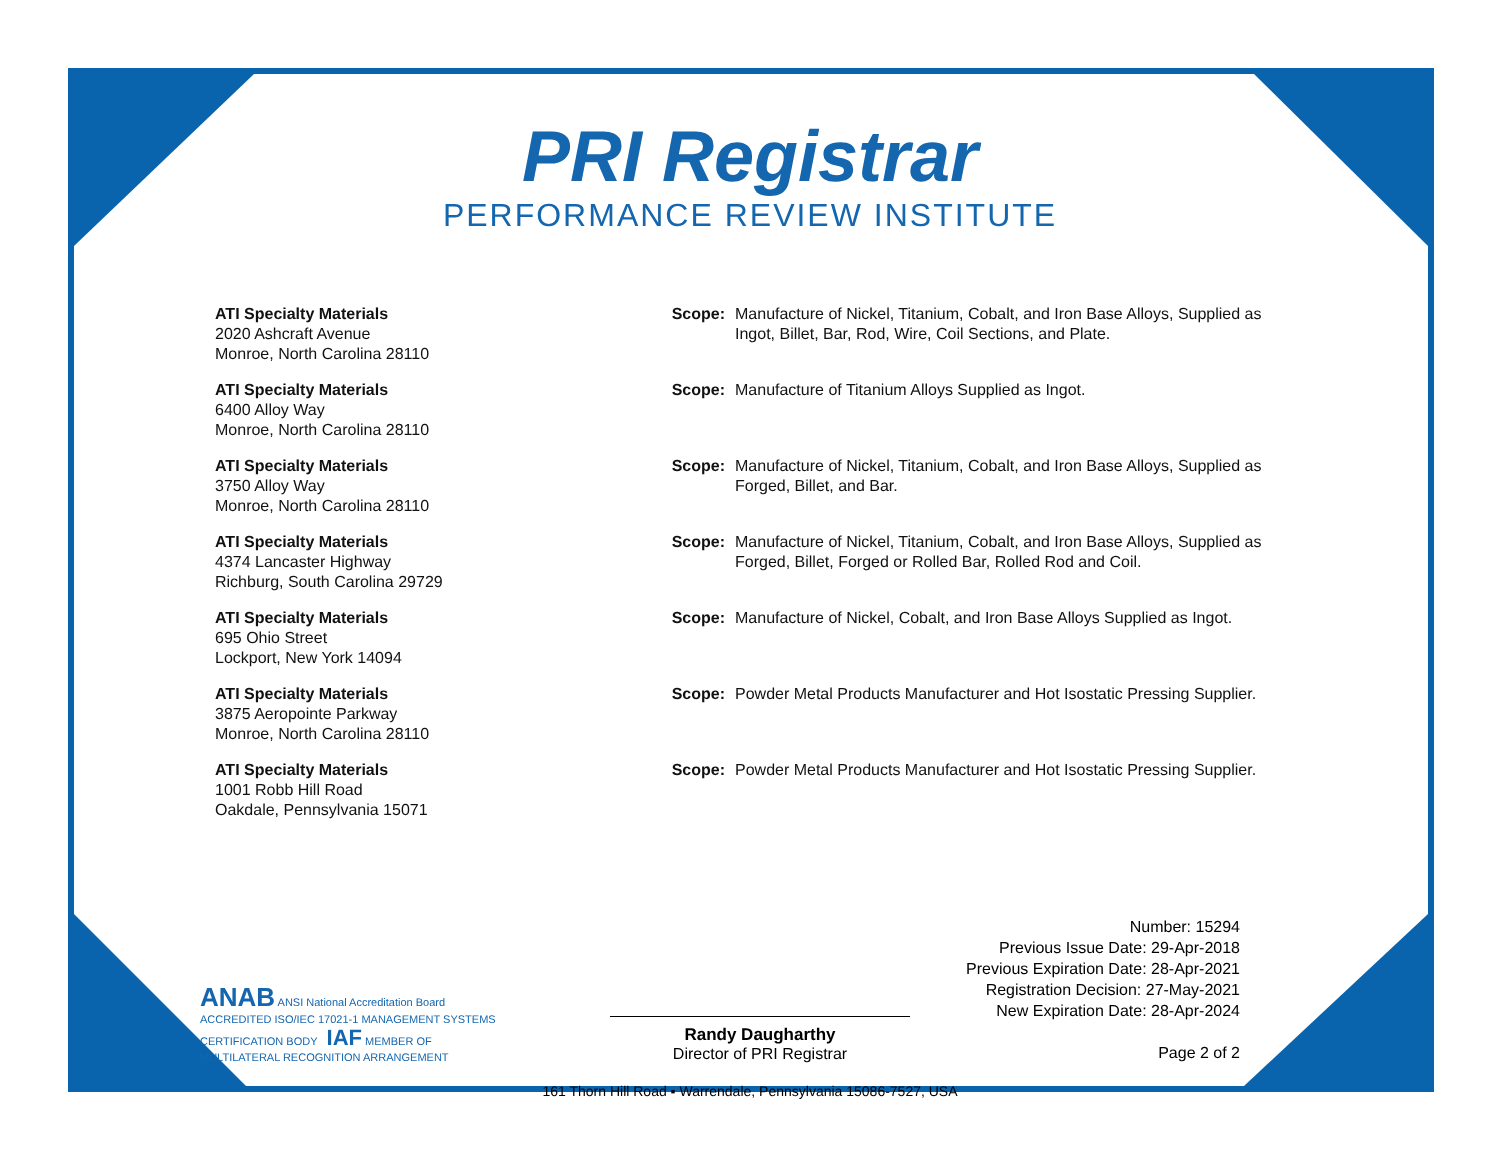PRI Registrar
PERFORMANCE REVIEW INSTITUTE
| ATI Specialty Materials 2020 Ashcraft Avenue Monroe, North Carolina 28110 | Scope: | Manufacture of Nickel, Titanium, Cobalt, and Iron Base Alloys, Supplied as Ingot, Billet, Bar, Rod, Wire, Coil Sections, and Plate. |
| ATI Specialty Materials 6400 Alloy Way Monroe, North Carolina 28110 | Scope: | Manufacture of Titanium Alloys Supplied as Ingot. |
| ATI Specialty Materials 3750 Alloy Way Monroe, North Carolina 28110 | Scope: | Manufacture of Nickel, Titanium, Cobalt, and Iron Base Alloys, Supplied as Forged, Billet, and Bar. |
| ATI Specialty Materials 4374 Lancaster Highway Richburg, South Carolina 29729 | Scope: | Manufacture of Nickel, Titanium, Cobalt, and Iron Base Alloys, Supplied as Forged, Billet, Forged or Rolled Bar, Rolled Rod and Coil. |
| ATI Specialty Materials 695 Ohio Street Lockport, New York 14094 | Scope: | Manufacture of Nickel, Cobalt, and Iron Base Alloys Supplied as Ingot. |
| ATI Specialty Materials 3875 Aeropointe Parkway Monroe, North Carolina 28110 | Scope: | Powder Metal Products Manufacturer and Hot Isostatic Pressing Supplier. |
| ATI Specialty Materials 1001 Robb Hill Road Oakdale, Pennsylvania 15071 | Scope: | Powder Metal Products Manufacturer and Hot Isostatic Pressing Supplier. |
ANAB ANSI National Accreditation Board ACCREDITED ISO/IEC 17021-1 MANAGEMENT SYSTEMS CERTIFICATION BODY IAF MEMBER OF MULTILATERAL RECOGNITION ARRANGEMENT
Randy Daugharthy
Director of PRI Registrar
Number: 15294
Previous Issue Date: 29-Apr-2018
Previous Expiration Date: 28-Apr-2021
Registration Decision: 27-May-2021
New Expiration Date: 28-Apr-2024
Page 2 of 2
161 Thorn Hill Road ▪ Warrendale, Pennsylvania 15086-7527, USA